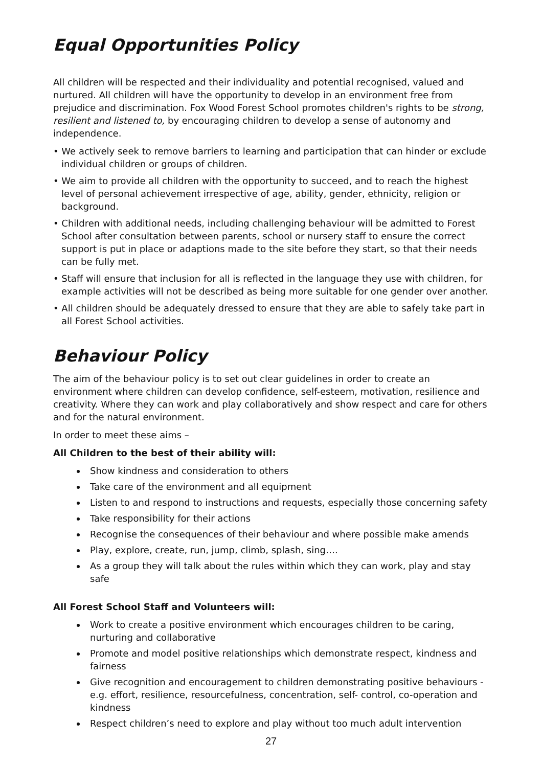Equal Opportunities Policy
All children will be respected and their individuality and potential recognised, valued and nurtured. All children will have the opportunity to develop in an environment free from prejudice and discrimination. Fox Wood Forest School promotes children's rights to be strong, resilient and listened to, by encouraging children to develop a sense of autonomy and independence.
• We actively seek to remove barriers to learning and participation that can hinder or exclude individual children or groups of children.
• We aim to provide all children with the opportunity to succeed, and to reach the highest level of personal achievement irrespective of age, ability, gender, ethnicity, religion or background.
• Children with additional needs, including challenging behaviour will be admitted to Forest School after consultation between parents, school or nursery staff to ensure the correct support is put in place or adaptions made to the site before they start, so that their needs can be fully met.
• Staff will ensure that inclusion for all is reflected in the language they use with children, for example activities will not be described as being more suitable for one gender over another.
• All children should be adequately dressed to ensure that they are able to safely take part in all Forest School activities.
Behaviour Policy
The aim of the behaviour policy is to set out clear guidelines in order to create an environment where children can develop confidence, self-esteem, motivation, resilience and creativity. Where they can work and play collaboratively and show respect and care for others and for the natural environment.
In order to meet these aims –
All Children to the best of their ability will:
Show kindness and consideration to others
Take care of the environment and all equipment
Listen to and respond to instructions and requests, especially those concerning safety
Take responsibility for their actions
Recognise the consequences of their behaviour and where possible make amends
Play, explore, create, run, jump, climb, splash, sing….
As a group they will talk about the rules within which they can work, play and stay safe
All Forest School Staff and Volunteers will:
Work to create a positive environment which encourages children to be caring, nurturing and collaborative
Promote and model positive relationships which demonstrate respect, kindness and fairness
Give recognition and encouragement to children demonstrating positive behaviours - e.g. effort, resilience, resourcefulness, concentration, self- control, co-operation and kindness
Respect children’s need to explore and play without too much adult intervention
27